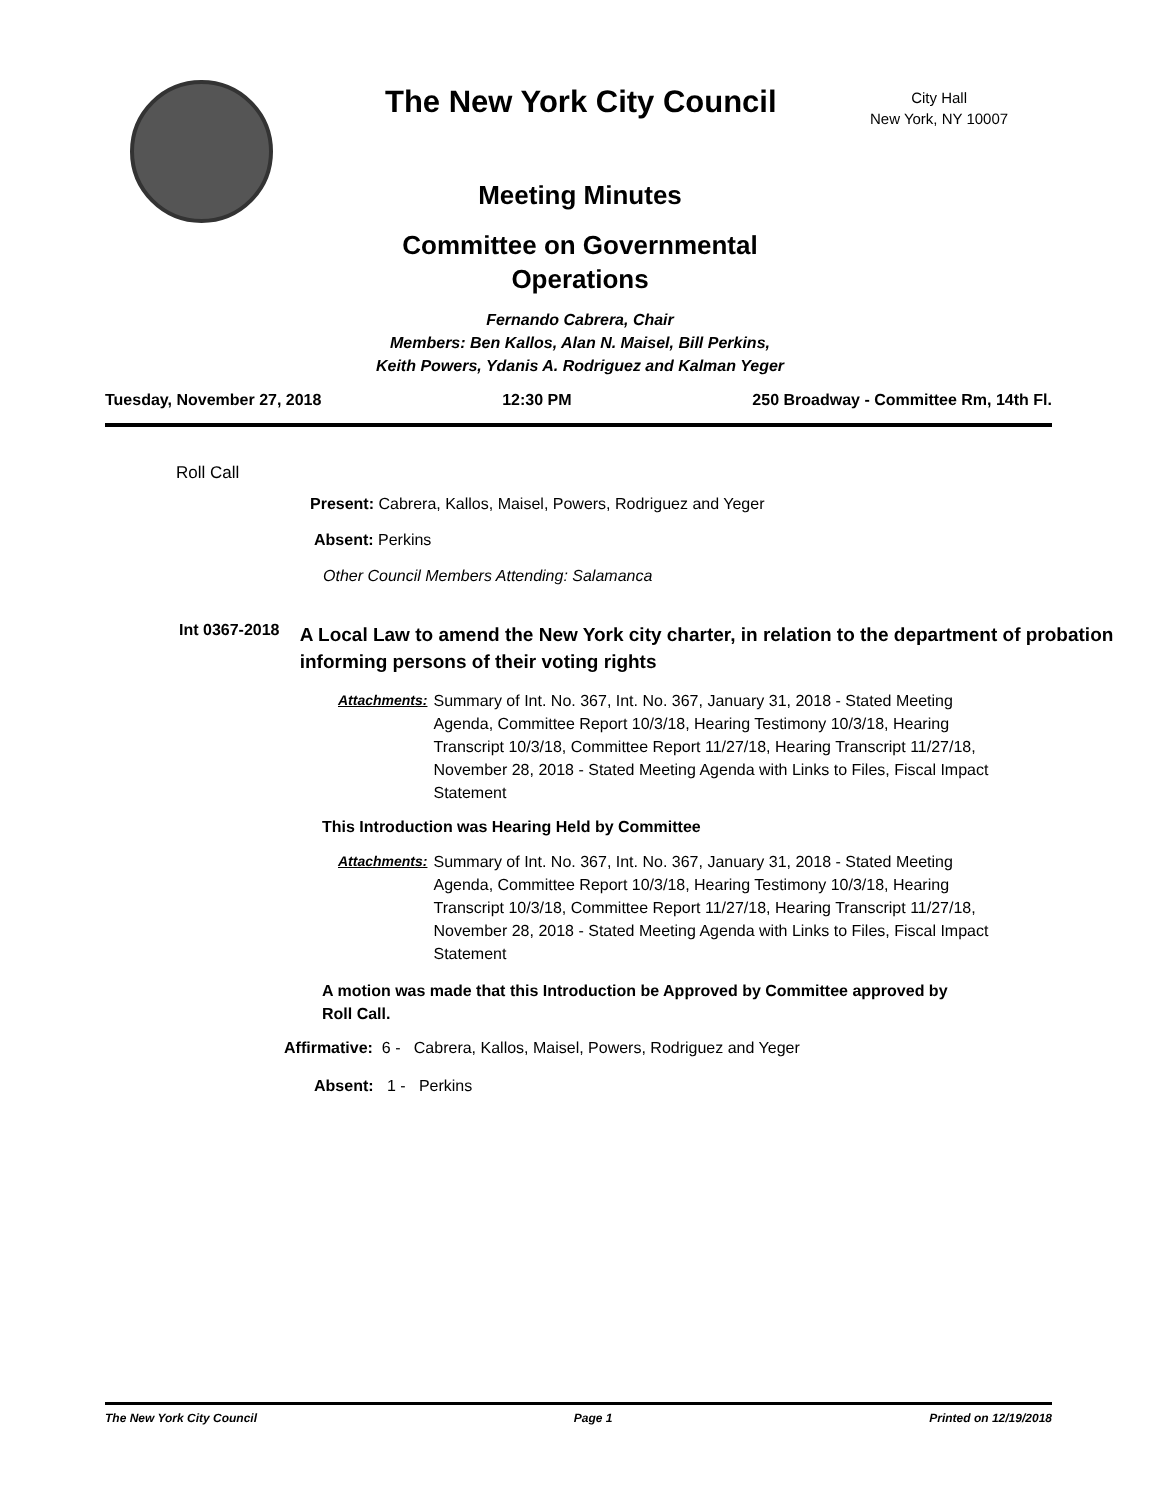The New York City Council
City Hall
New York, NY 10007
Meeting Minutes
Committee on Governmental
Operations
Fernando Cabrera, Chair
Members: Ben Kallos, Alan N. Maisel, Bill Perkins,
Keith Powers, Ydanis A. Rodriguez and Kalman Yeger
Tuesday, November 27, 2018 12:30 PM 250 Broadway - Committee Rm, 14th Fl.
Roll Call
Present: Cabrera, Kallos, Maisel, Powers, Rodriguez and Yeger
Absent: Perkins
Other Council Members Attending: Salamanca
Int 0367-2018
A Local Law to amend the New York city charter, in relation to the department of probation informing persons of their voting rights
Attachments: Summary of Int. No. 367, Int. No. 367, January 31, 2018 - Stated Meeting Agenda, Committee Report 10/3/18, Hearing Testimony 10/3/18, Hearing Transcript 10/3/18, Committee Report 11/27/18, Hearing Transcript 11/27/18, November 28, 2018 - Stated Meeting Agenda with Links to Files, Fiscal Impact Statement
This Introduction was Hearing Held by Committee
Attachments: Summary of Int. No. 367, Int. No. 367, January 31, 2018 - Stated Meeting Agenda, Committee Report 10/3/18, Hearing Testimony 10/3/18, Hearing Transcript 10/3/18, Committee Report 11/27/18, Hearing Transcript 11/27/18, November 28, 2018 - Stated Meeting Agenda with Links to Files, Fiscal Impact Statement
A motion was made that this Introduction be Approved by Committee approved by Roll Call.
Affirmative: 6 - Cabrera, Kallos, Maisel, Powers, Rodriguez and Yeger
Absent: 1 - Perkins
The New York City Council Page 1 Printed on 12/19/2018